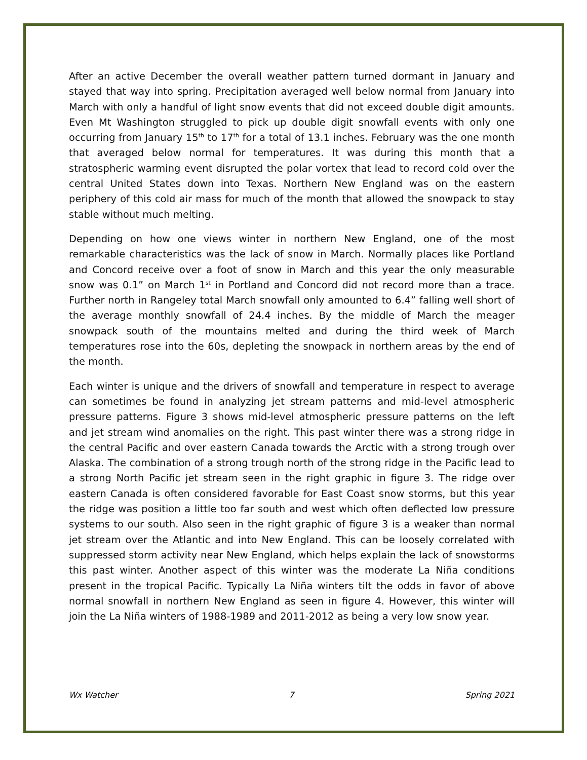After an active December the overall weather pattern turned dormant in January and stayed that way into spring. Precipitation averaged well below normal from January into March with only a handful of light snow events that did not exceed double digit amounts. Even Mt Washington struggled to pick up double digit snowfall events with only one occurring from January 15<sup>th</sup> to 17<sup>th</sup> for a total of 13.1 inches. February was the one month that averaged below normal for temperatures. It was during this month that a stratospheric warming event disrupted the polar vortex that lead to record cold over the central United States down into Texas. Northern New England was on the eastern periphery of this cold air mass for much of the month that allowed the snowpack to stay stable without much melting.
Depending on how one views winter in northern New England, one of the most remarkable characteristics was the lack of snow in March. Normally places like Portland and Concord receive over a foot of snow in March and this year the only measurable snow was 0.1” on March 1<sup>st</sup> in Portland and Concord did not record more than a trace. Further north in Rangeley total March snowfall only amounted to 6.4” falling well short of the average monthly snowfall of 24.4 inches. By the middle of March the meager snowpack south of the mountains melted and during the third week of March temperatures rose into the 60s, depleting the snowpack in northern areas by the end of the month.
Each winter is unique and the drivers of snowfall and temperature in respect to average can sometimes be found in analyzing jet stream patterns and mid-level atmospheric pressure patterns. Figure 3 shows mid-level atmospheric pressure patterns on the left and jet stream wind anomalies on the right. This past winter there was a strong ridge in the central Pacific and over eastern Canada towards the Arctic with a strong trough over Alaska. The combination of a strong trough north of the strong ridge in the Pacific lead to a strong North Pacific jet stream seen in the right graphic in figure 3. The ridge over eastern Canada is often considered favorable for East Coast snow storms, but this year the ridge was position a little too far south and west which often deflected low pressure systems to our south. Also seen in the right graphic of figure 3 is a weaker than normal jet stream over the Atlantic and into New England. This can be loosely correlated with suppressed storm activity near New England, which helps explain the lack of snowstorms this past winter. Another aspect of this winter was the moderate La Niña conditions present in the tropical Pacific. Typically La Niña winters tilt the odds in favor of above normal snowfall in northern New England as seen in figure 4. However, this winter will join the La Niña winters of 1988-1989 and 2011-2012 as being a very low snow year.
Wx Watcher 7 Spring 2021